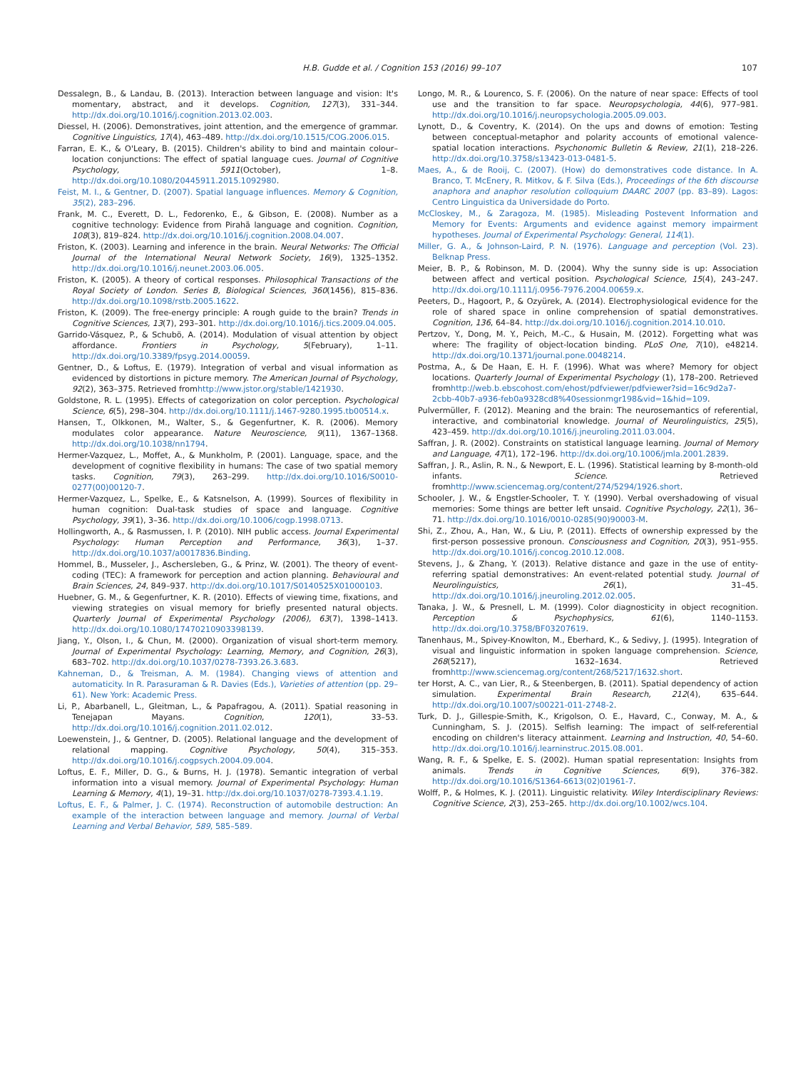H.B. Gudde et al. / Cognition 153 (2016) 99–107 107
Dessalegn, B., & Landau, B. (2013). Interaction between language and vision: It's momentary, abstract, and it develops. Cognition, 127(3), 331–344. http://dx.doi.org/10.1016/j.cognition.2013.02.003.
Diessel, H. (2006). Demonstratives, joint attention, and the emergence of grammar. Cognitive Linguistics, 17(4), 463–489. http://dx.doi.org/10.1515/COG.2006.015.
Farran, E. K., & O'Leary, B. (2015). Children's ability to bind and maintain colour–location conjunctions: The effect of spatial language cues. Journal of Cognitive Psychology, 5911(October), 1–8. http://dx.doi.org/10.1080/20445911.2015.1092980.
Feist, M. I., & Gentner, D. (2007). Spatial language influences. Memory & Cognition, 35(2), 283–296.
Frank, M. C., Everett, D. L., Fedorenko, E., & Gibson, E. (2008). Number as a cognitive technology: Evidence from Pirahã language and cognition. Cognition, 108(3), 819–824. http://dx.doi.org/10.1016/j.cognition.2008.04.007.
Friston, K. (2003). Learning and inference in the brain. Neural Networks: The Official Journal of the International Neural Network Society, 16(9), 1325–1352. http://dx.doi.org/10.1016/j.neunet.2003.06.005.
Friston, K. (2005). A theory of cortical responses. Philosophical Transactions of the Royal Society of London. Series B, Biological Sciences, 360(1456), 815–836. http://dx.doi.org/10.1098/rstb.2005.1622.
Friston, K. (2009). The free-energy principle: A rough guide to the brain? Trends in Cognitive Sciences, 13(7), 293–301. http://dx.doi.org/10.1016/j.tics.2009.04.005.
Garrido-Vásquez, P., & Schubö, A. (2014). Modulation of visual attention by object affordance. Frontiers in Psychology, 5(February), 1–11. http://dx.doi.org/10.3389/fpsyg.2014.00059.
Gentner, D., & Loftus, E. (1979). Integration of verbal and visual information as evidenced by distortions in picture memory. The American Journal of Psychology, 92(2), 363–375. Retrieved fromhttp://www.jstor.org/stable/1421930.
Goldstone, R. L. (1995). Effects of categorization on color perception. Psychological Science, 6(5), 298–304. http://dx.doi.org/10.1111/j.1467-9280.1995.tb00514.x.
Hansen, T., Olkkonen, M., Walter, S., & Gegenfurtner, K. R. (2006). Memory modulates color appearance. Nature Neuroscience, 9(11), 1367–1368. http://dx.doi.org/10.1038/nn1794.
Hermer-Vazquez, L., Moffet, A., & Munkholm, P. (2001). Language, space, and the development of cognitive flexibility in humans: The case of two spatial memory tasks. Cognition, 79(3), 263–299. http://dx.doi.org/10.1016/S0010-0277(00)00120-7.
Hermer-Vazquez, L., Spelke, E., & Katsnelson, A. (1999). Sources of flexibility in human cognition: Dual-task studies of space and language. Cognitive Psychology, 39(1), 3–36. http://dx.doi.org/10.1006/cogp.1998.0713.
Hollingworth, A., & Rasmussen, I. P. (2010). NIH public access. Journal Experimental Psychology: Human Perception and Performance, 36(3), 1–37. http://dx.doi.org/10.1037/a0017836.Binding.
Hommel, B., Musseler, J., Aschersleben, G., & Prinz, W. (2001). The theory of event-coding (TEC): A framework for perception and action planning. Behavioural and Brain Sciences, 24, 849–937. http://dx.doi.org/10.1017/S0140525X01000103.
Huebner, G. M., & Gegenfurtner, K. R. (2010). Effects of viewing time, fixations, and viewing strategies on visual memory for briefly presented natural objects. Quarterly Journal of Experimental Psychology (2006), 63(7), 1398–1413. http://dx.doi.org/10.1080/17470210903398139.
Jiang, Y., Olson, I., & Chun, M. (2000). Organization of visual short-term memory. Journal of Experimental Psychology: Learning, Memory, and Cognition, 26(3), 683–702. http://dx.doi.org/10.1037/0278-7393.26.3.683.
Kahneman, D., & Treisman, A. M. (1984). Changing views of attention and automaticity. In R. Parasuraman & R. Davies (Eds.), Varieties of attention (pp. 29–61). New York: Academic Press.
Li, P., Abarbanell, L., Gleitman, L., & Papafragou, A. (2011). Spatial reasoning in Tenejapan Mayans. Cognition, 120(1), 33–53. http://dx.doi.org/10.1016/j.cognition.2011.02.012.
Loewenstein, J., & Gentner, D. (2005). Relational language and the development of relational mapping. Cognitive Psychology, 50(4), 315–353. http://dx.doi.org/10.1016/j.cogpsych.2004.09.004.
Loftus, E. F., Miller, D. G., & Burns, H. J. (1978). Semantic integration of verbal information into a visual memory. Journal of Experimental Psychology: Human Learning & Memory, 4(1), 19–31. http://dx.doi.org/10.1037/0278-7393.4.1.19.
Loftus, E. F., & Palmer, J. C. (1974). Reconstruction of automobile destruction: An example of the interaction between language and memory. Journal of Verbal Learning and Verbal Behavior, 589, 585–589.
Longo, M. R., & Lourenco, S. F. (2006). On the nature of near space: Effects of tool use and the transition to far space. Neuropsychologia, 44(6), 977–981. http://dx.doi.org/10.1016/j.neuropsychologia.2005.09.003.
Lynott, D., & Coventry, K. (2014). On the ups and downs of emotion: Testing between conceptual-metaphor and polarity accounts of emotional valence-spatial location interactions. Psychonomic Bulletin & Review, 21(1), 218–226. http://dx.doi.org/10.3758/s13423-013-0481-5.
Maes, A., & de Rooij, C. (2007). (How) do demonstratives code distance. In A. Branco, T. McEnery, R. Mitkov, & F. Silva (Eds.), Proceedings of the 6th discourse anaphora and anaphor resolution colloquium DAARC 2007 (pp. 83–89). Lagos: Centro Linguistica da Universidade do Porto.
McCloskey, M., & Zaragoza, M. (1985). Misleading Postevent Information and Memory for Events: Arguments and evidence against memory impairment hypotheses. Journal of Experimental Psychology: General, 114(1).
Miller, G. A., & Johnson-Laird, P. N. (1976). Language and perception (Vol. 23). Belknap Press.
Meier, B. P., & Robinson, M. D. (2004). Why the sunny side is up: Association between affect and vertical position. Psychological Science, 15(4), 243–247. http://dx.doi.org/10.1111/j.0956-7976.2004.00659.x.
Peeters, D., Hagoort, P., & Ozyürek, A. (2014). Electrophysiological evidence for the role of shared space in online comprehension of spatial demonstratives. Cognition, 136, 64–84. http://dx.doi.org/10.1016/j.cognition.2014.10.010.
Pertzov, Y., Dong, M. Y., Peich, M.-C., & Husain, M. (2012). Forgetting what was where: The fragility of object-location binding. PLoS One, 7(10), e48214. http://dx.doi.org/10.1371/journal.pone.0048214.
Postma, A., & De Haan, E. H. F. (1996). What was where? Memory for object locations. Quarterly Journal of Experimental Psychology (1), 178–200. Retrieved fromhttp://web.b.ebscohost.com/ehost/pdfviewer/pdfviewer?sid=16c9d2a7-2cbb-40b7-a936-feb0a9328cd8%40sessionmgr198&vid=1&hid=109.
Pulvermüller, F. (2012). Meaning and the brain: The neurosemantics of referential, interactive, and combinatorial knowledge. Journal of Neurolinguistics, 25(5), 423–459. http://dx.doi.org/10.1016/j.jneuroling.2011.03.004.
Saffran, J. R. (2002). Constraints on statistical language learning. Journal of Memory and Language, 47(1), 172–196. http://dx.doi.org/10.1006/jmla.2001.2839.
Saffran, J. R., Aslin, R. N., & Newport, E. L. (1996). Statistical learning by 8-month-old infants. Science. Retrieved fromhttp://www.sciencemag.org/content/274/5294/1926.short.
Schooler, J. W., & Engstler-Schooler, T. Y. (1990). Verbal overshadowing of visual memories: Some things are better left unsaid. Cognitive Psychology, 22(1), 36–71. http://dx.doi.org/10.1016/0010-0285(90)90003-M.
Shi, Z., Zhou, A., Han, W., & Liu, P. (2011). Effects of ownership expressed by the first-person possessive pronoun. Consciousness and Cognition, 20(3), 951–955. http://dx.doi.org/10.1016/j.concog.2010.12.008.
Stevens, J., & Zhang, Y. (2013). Relative distance and gaze in the use of entity-referring spatial demonstratives: An event-related potential study. Journal of Neurolinguistics, 26(1), 31–45. http://dx.doi.org/10.1016/j.jneuroling.2012.02.005.
Tanaka, J. W., & Presnell, L. M. (1999). Color diagnosticity in object recognition. Perception & Psychophysics, 61(6), 1140–1153. http://dx.doi.org/10.3758/BF03207619.
Tanenhaus, M., Spivey-Knowlton, M., Eberhard, K., & Sedivy, J. (1995). Integration of visual and linguistic information in spoken language comprehension. Science, 268(5217), 1632–1634. Retrieved fromhttp://www.sciencemag.org/content/268/5217/1632.short.
ter Horst, A. C., van Lier, R., & Steenbergen, B. (2011). Spatial dependency of action simulation. Experimental Brain Research, 212(4), 635–644. http://dx.doi.org/10.1007/s00221-011-2748-2.
Turk, D. J., Gillespie-Smith, K., Krigolson, O. E., Havard, C., Conway, M. A., & Cunningham, S. J. (2015). Selfish learning: The impact of self-referential encoding on children's literacy attainment. Learning and Instruction, 40, 54–60. http://dx.doi.org/10.1016/j.learninstruc.2015.08.001.
Wang, R. F., & Spelke, E. S. (2002). Human spatial representation: Insights from animals. Trends in Cognitive Sciences, 6(9), 376–382. http://dx.doi.org/10.1016/S1364-6613(02)01961-7.
Wolff, P., & Holmes, K. J. (2011). Linguistic relativity. Wiley Interdisciplinary Reviews: Cognitive Science, 2(3), 253–265. http://dx.doi.org/10.1002/wcs.104.